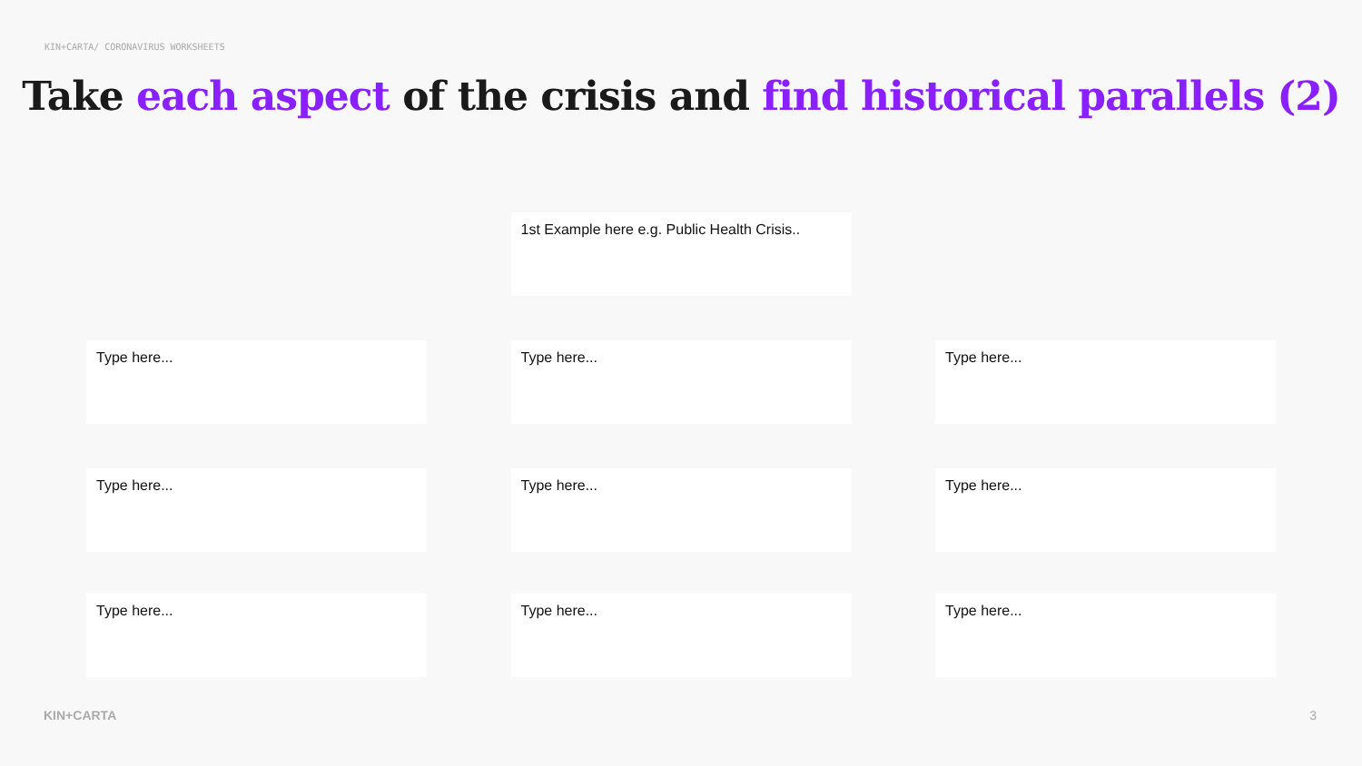KIN+CARTA/ CORONAVIRUS WORKSHEETS
Take each aspect of the crisis and find historical parallels (2)
1st Example here e.g. Public Health Crisis..
Type here... Type here... Type here...
Type here... Type here... Type here...
Type here... Type here... Type here...
KIN+CARTA 3